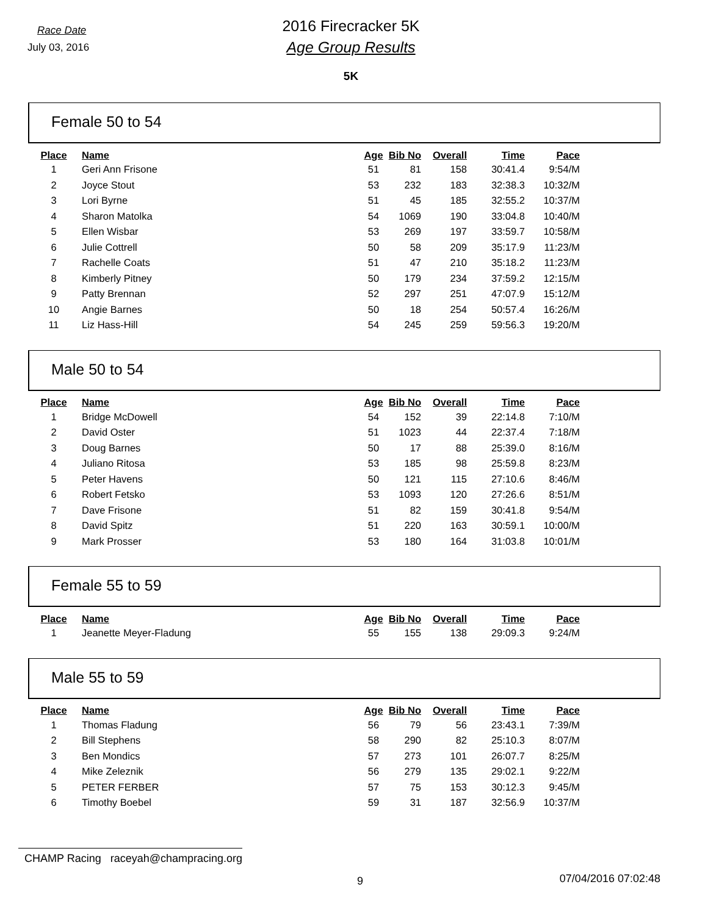Race Date
July 03, 2016
2016 Firecracker 5K
Age Group Results
5K
Female 50 to 54
| Place | Name | Age | Bib No | Overall | Time | Pace |
| --- | --- | --- | --- | --- | --- | --- |
| 1 | Geri Ann Frisone | 51 | 81 | 158 | 30:41.4 | 9:54/M |
| 2 | Joyce Stout | 53 | 232 | 183 | 32:38.3 | 10:32/M |
| 3 | Lori Byrne | 51 | 45 | 185 | 32:55.2 | 10:37/M |
| 4 | Sharon Matolka | 54 | 1069 | 190 | 33:04.8 | 10:40/M |
| 5 | Ellen Wisbar | 53 | 269 | 197 | 33:59.7 | 10:58/M |
| 6 | Julie Cottrell | 50 | 58 | 209 | 35:17.9 | 11:23/M |
| 7 | Rachelle Coats | 51 | 47 | 210 | 35:18.2 | 11:23/M |
| 8 | Kimberly Pitney | 50 | 179 | 234 | 37:59.2 | 12:15/M |
| 9 | Patty Brennan | 52 | 297 | 251 | 47:07.9 | 15:12/M |
| 10 | Angie Barnes | 50 | 18 | 254 | 50:57.4 | 16:26/M |
| 11 | Liz Hass-Hill | 54 | 245 | 259 | 59:56.3 | 19:20/M |
Male 50 to 54
| Place | Name | Age | Bib No | Overall | Time | Pace |
| --- | --- | --- | --- | --- | --- | --- |
| 1 | Bridge McDowell | 54 | 152 | 39 | 22:14.8 | 7:10/M |
| 2 | David Oster | 51 | 1023 | 44 | 22:37.4 | 7:18/M |
| 3 | Doug Barnes | 50 | 17 | 88 | 25:39.0 | 8:16/M |
| 4 | Juliano Ritosa | 53 | 185 | 98 | 25:59.8 | 8:23/M |
| 5 | Peter Havens | 50 | 121 | 115 | 27:10.6 | 8:46/M |
| 6 | Robert Fetsko | 53 | 1093 | 120 | 27:26.6 | 8:51/M |
| 7 | Dave Frisone | 51 | 82 | 159 | 30:41.8 | 9:54/M |
| 8 | David Spitz | 51 | 220 | 163 | 30:59.1 | 10:00/M |
| 9 | Mark Prosser | 53 | 180 | 164 | 31:03.8 | 10:01/M |
Female 55 to 59
| Place | Name | Age | Bib No | Overall | Time | Pace |
| --- | --- | --- | --- | --- | --- | --- |
| 1 | Jeanette Meyer-Fladung | 55 | 155 | 138 | 29:09.3 | 9:24/M |
Male 55 to 59
| Place | Name | Age | Bib No | Overall | Time | Pace |
| --- | --- | --- | --- | --- | --- | --- |
| 1 | Thomas Fladung | 56 | 79 | 56 | 23:43.1 | 7:39/M |
| 2 | Bill Stephens | 58 | 290 | 82 | 25:10.3 | 8:07/M |
| 3 | Ben Mondics | 57 | 273 | 101 | 26:07.7 | 8:25/M |
| 4 | Mike Zeleznik | 56 | 279 | 135 | 29:02.1 | 9:22/M |
| 5 | PETER FERBER | 57 | 75 | 153 | 30:12.3 | 9:45/M |
| 6 | Timothy Boebel | 59 | 31 | 187 | 32:56.9 | 10:37/M |
CHAMP Racing raceyah@champracing.org
9 07/04/2016 07:02:48